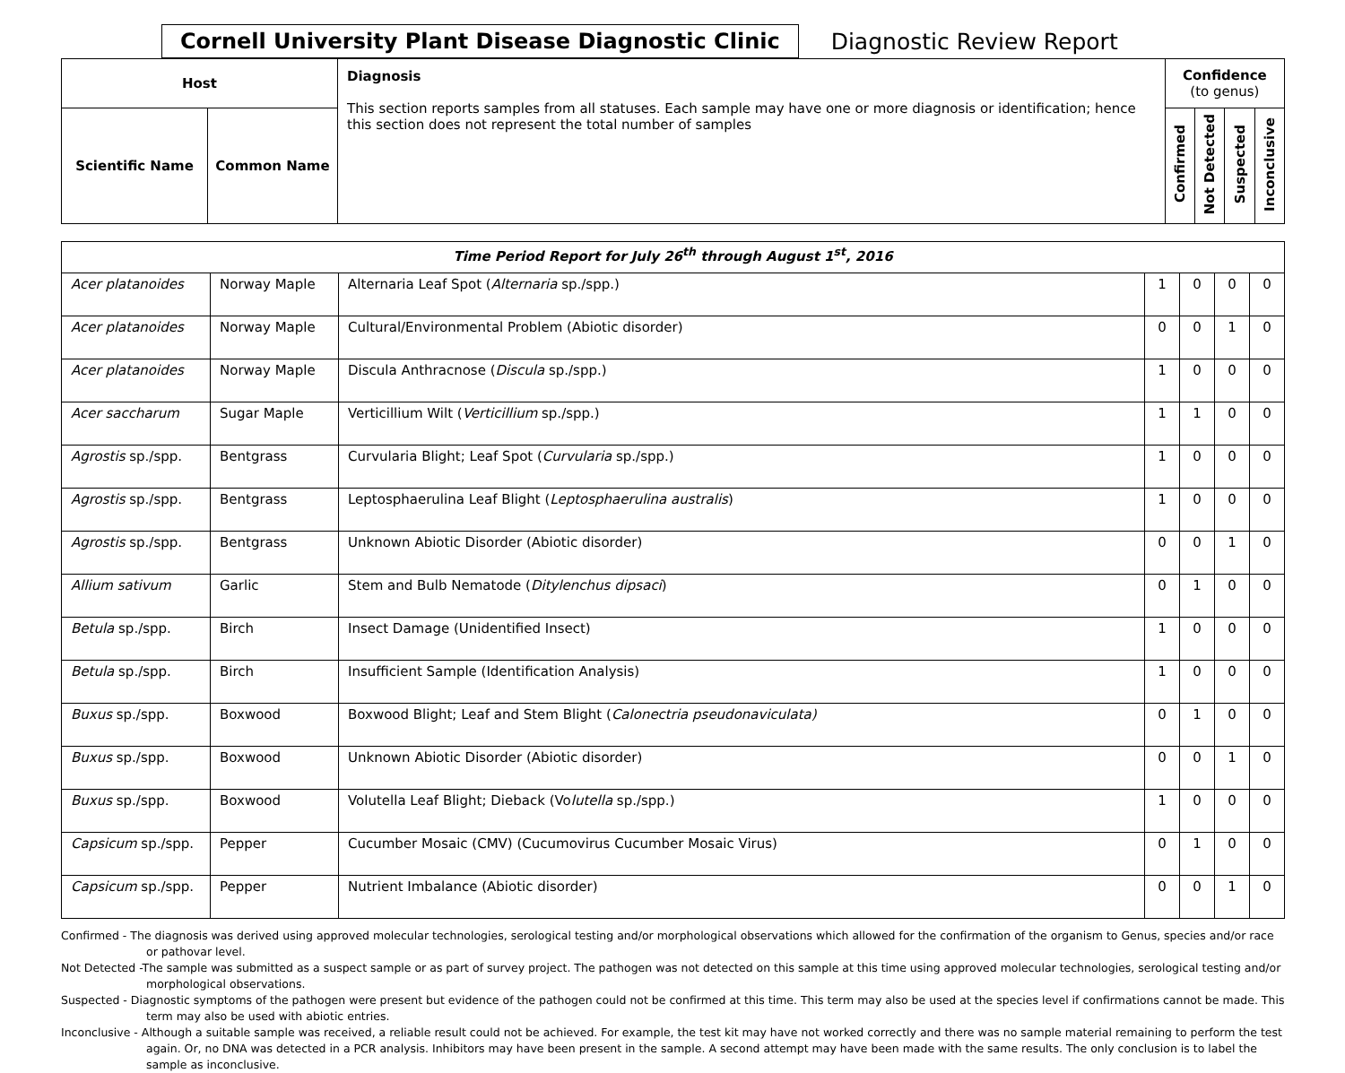Cornell University Plant Disease Diagnostic Clinic Diagnostic Review Report
| Host | | Diagnosis This section reports samples from all statuses. Each sample may have one or more diagnosis or identification; hence this section does not represent the total number of samples | Confidence (to genus) | | | |
| --- | --- | --- | --- | --- | --- | --- |
| Scientific Name | Common Name | | Confirmed | Not Detected | Suspected | Inconclusive |
| Time Period Report for July 26<sup>th</sup> through August 1<sup>st</sup>, 2016 | | | | | | |
| Acer platanoides | Norway Maple | Alternaria Leaf Spot ( Alternaria sp./spp.) | 1 | 0 | 0 | 0 |
| Acer platanoides | Norway Maple | Cultural/Environmental Problem (Abiotic disorder) | 0 | 0 | 1 | 0 |
| Acer platanoides | Norway Maple | Discula Anthracnose ( Discula sp./spp.) | 1 | 0 | 0 | 0 |
| Acer saccharum | Sugar Maple | Verticillium Wilt ( Verticillium sp./spp.) | 1 | 1 | 0 | 0 |
| Agrostis sp./spp. | Bentgrass | Curvularia Blight; Leaf Spot ( Curvularia sp./spp.) | 1 | 0 | 0 | 0 |
| Agrostis sp./spp. | Bentgrass | Leptosphaerulina Leaf Blight ( Leptosphaerulina australis ) | 1 | 0 | 0 | 0 |
| Agrostis sp./spp. | Bentgrass | Unknown Abiotic Disorder (Abiotic disorder) | 0 | 0 | 1 | 0 |
| Allium sativum | Garlic | Stem and Bulb Nematode ( Ditylenchus dipsaci ) | 0 | 1 | 0 | 0 |
| Betula sp./spp. | Birch | Insect Damage (Unidentified Insect) | 1 | 0 | 0 | 0 |
| Betula sp./spp. | Birch | Insufficient Sample (Identification Analysis) | 1 | 0 | 0 | 0 |
| Buxus sp./spp. | Boxwood | Boxwood Blight; Leaf and Stem Blight ( Calonectria pseudonaviculata) | 0 | 1 | 0 | 0 |
| Buxus sp./spp. | Boxwood | Unknown Abiotic Disorder (Abiotic disorder) | 0 | 0 | 1 | 0 |
| Buxus sp./spp. | Boxwood | Volutella Leaf Blight; Dieback (Vo lutella sp./spp.) | 1 | 0 | 0 | 0 |
| Capsicum sp./spp. | Pepper | Cucumber Mosaic (CMV) (Cucumovirus Cucumber Mosaic Virus) | 0 | 1 | 0 | 0 |
| Capsicum sp./spp. | Pepper | Nutrient Imbalance (Abiotic disorder) | 0 | 0 | 1 | 0 |
Confirmed - The diagnosis was derived using approved molecular technologies, serological testing and/or morphological observations which allowed for the confirmation of the organism to Genus, species and/or race or pathovar level.
Not Detected -The sample was submitted as a suspect sample or as part of survey project. The pathogen was not detected on this sample at this time using approved molecular technologies, serological testing and/or morphological observations.
Suspected - Diagnostic symptoms of the pathogen were present but evidence of the pathogen could not be confirmed at this time. This term may also be used at the species level if confirmations cannot be made. This term may also be used with abiotic entries.
Inconclusive - Although a suitable sample was received, a reliable result could not be achieved. For example, the test kit may have not worked correctly and there was no sample material remaining to perform the test again. Or, no DNA was detected in a PCR analysis. Inhibitors may have been present in the sample. A second attempt may have been made with the same results. The only conclusion is to label the sample as inconclusive.